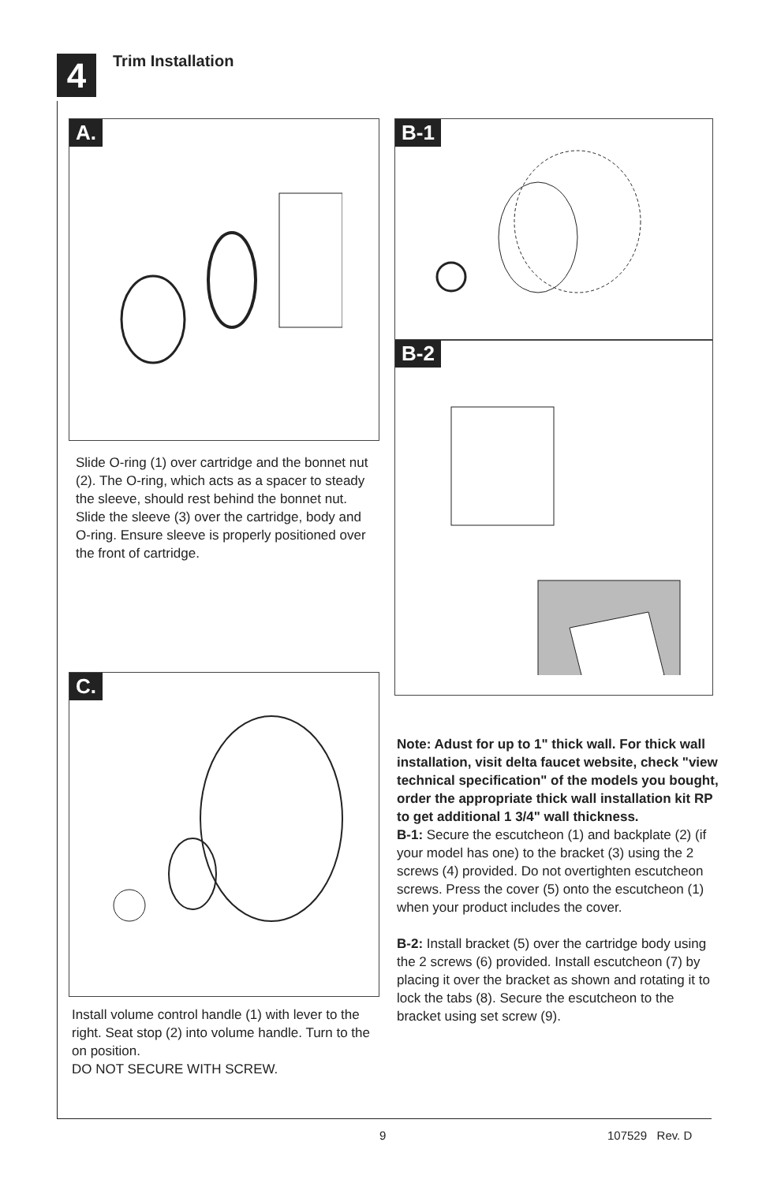4 Trim Installation
A.
Slide O-ring (1) over cartridge and the bonnet nut (2). The O-ring, which acts as a spacer to steady the sleeve, should rest behind the bonnet nut. Slide the sleeve (3) over the cartridge, body and O-ring. Ensure sleeve is properly positioned over the front of cartridge.
B-1
B-2
Note: Adust for up to 1" thick wall. For thick wall installation, visit delta faucet website, check "view technical specification" of the models you bought, order the appropriate thick wall installation kit RP to get additional 1 3/4" wall thickness.
B-1: Secure the escutcheon (1) and backplate (2) (if your model has one) to the bracket (3) using the 2 screws (4) provided. Do not overtighten escutcheon screws. Press the cover (5) onto the escutcheon (1) when your product includes the cover.
B-2: Install bracket (5) over the cartridge body using the 2 screws (6) provided. Install escutcheon (7) by placing it over the bracket as shown and rotating it to lock the tabs (8). Secure the escutcheon to the bracket using set screw (9).
C.
Install volume control handle (1) with lever to the right. Seat stop (2) into volume handle. Turn to the on position.
DO NOT SECURE WITH SCREW.
9 107529 Rev. D